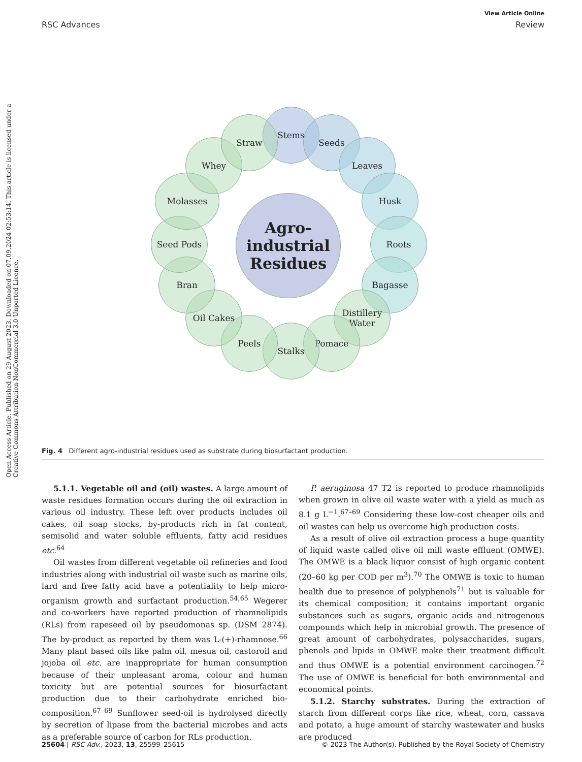View Article Online
RSC Advances Review
Open Access Article. Published on 29 August 2023. Downloaded on 07.09.2024 02:53:14. This article is licensed under a Creative Commons Attribution-NonCommercial 3.0 Unported Licence.
Agro-
industrial
Residues
Stems
Seeds
Leaves
Husk
Roots
Bagasse
Distillery Water
Pomace
Stalks
Peels
Oil Cakes
Bran
Seed Pods
Molasses
Whey
Straw
Fig. 4 Different agro-industrial residues used as substrate during biosurfactant production.
5.1.1. Vegetable oil and (oil) wastes. A large amount of waste residues formation occurs during the oil extraction in various oil industry. These left over products includes oil cakes, oil soap stocks, by-products rich in fat content, semisolid and water soluble effluents, fatty acid residues etc.<sup>64</sup>
Oil wastes from different vegetable oil refineries and food industries along with industrial oil waste such as marine oils, lard and free fatty acid have a potentiality to help micro-organism growth and surfactant production.<sup>54,65</sup> Wegerer and co-workers have reported production of rhamnolipids (RLs) from rapeseed oil by pseudomonas sp. (DSM 2874). The by-product as reported by them was L-(+)-rhamnose.<sup>66</sup> Many plant based oils like palm oil, mesua oil, castoroil and jojoba oil etc. are inappropriate for human consumption because of their unpleasant aroma, colour and human toxicity but are potential sources for biosurfactant production due to their carbohydrate enriched bio-composition.<sup>67–69</sup> Sunflower seed-oil is hydrolysed directly by secretion of lipase from the bacterial microbes and acts as a preferable source of carbon for RLs production.
P. aeruginosa 47 T2 is reported to produce rhamnolipids when grown in olive oil waste water with a yield as much as 8.1 g L<sup>−1</sup>.<sup>67–69</sup> Considering these low-cost cheaper oils and oil wastes can help us overcome high production costs.
As a result of olive oil extraction process a huge quantity of liquid waste called olive oil mill waste effluent (OMWE). The OMWE is a black liquor consist of high organic content (20–60 kg per COD per m<sup>3</sup>).<sup>70</sup> The OMWE is toxic to human health due to presence of polyphenols<sup>71</sup> but is valuable for its chemical composition; it contains important organic substances such as sugars, organic acids and nitrogenous compounds which help in microbial growth. The presence of great amount of carbohydrates, polysaccharides, sugars, phenols and lipids in OMWE make their treatment difficult and thus OMWE is a potential environment carcinogen.<sup>72</sup> The use of OMWE is beneficial for both environmental and economical points.
5.1.2. Starchy substrates. During the extraction of starch from different corps like rice, wheat, corn, cassava and potato, a huge amount of starchy wastewater and husks are produced
25604 | RSC Adv., 2023, 13, 25599–25615 © 2023 The Author(s). Published by the Royal Society of Chemistry